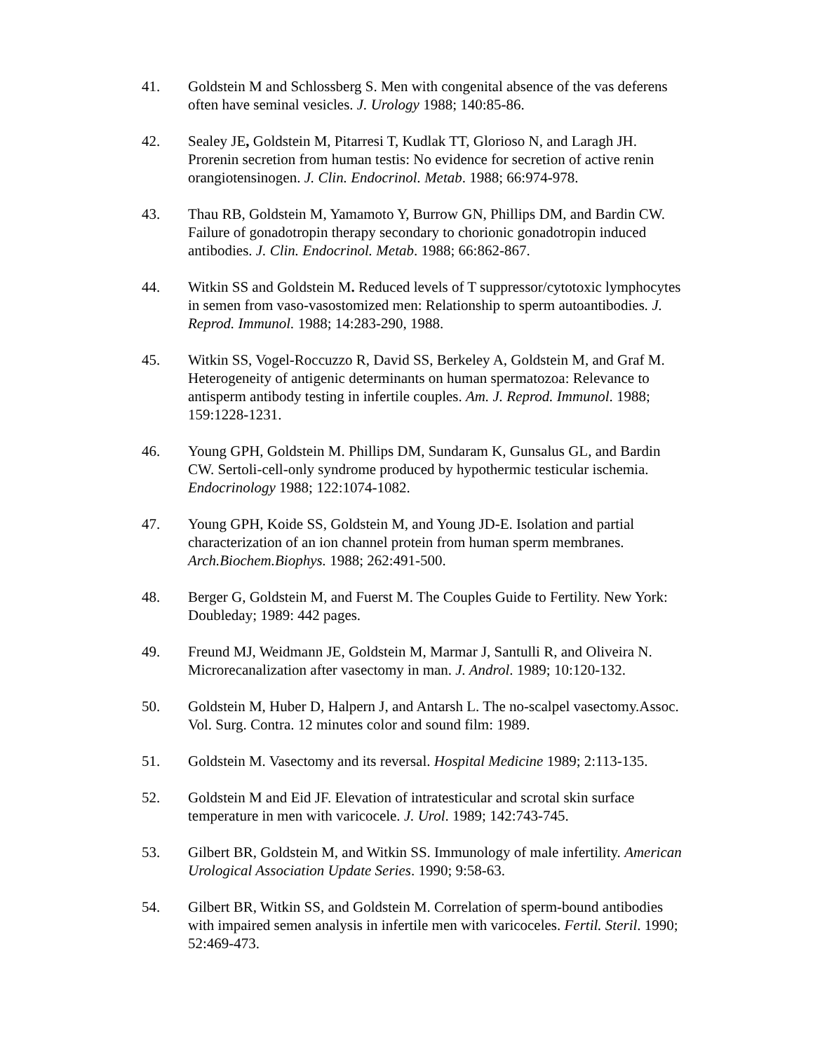41. Goldstein M and Schlossberg S. Men with congenital absence of the vas deferens often have seminal vesicles. J. Urology 1988; 140:85-86.
42. Sealey JE, Goldstein M, Pitarresi T, Kudlak TT, Glorioso N, and Laragh JH. Prorenin secretion from human testis: No evidence for secretion of active renin orangiotensinogen. J. Clin. Endocrinol. Metab. 1988; 66:974-978.
43. Thau RB, Goldstein M, Yamamoto Y, Burrow GN, Phillips DM, and Bardin CW. Failure of gonadotropin therapy secondary to chorionic gonadotropin induced antibodies. J. Clin. Endocrinol. Metab. 1988; 66:862-867.
44. Witkin SS and Goldstein M. Reduced levels of T suppressor/cytotoxic lymphocytes in semen from vaso-vasostomized men: Relationship to sperm autoantibodies. J. Reprod. Immunol. 1988; 14:283-290, 1988.
45. Witkin SS, Vogel-Roccuzzo R, David SS, Berkeley A, Goldstein M, and Graf M. Heterogeneity of antigenic determinants on human spermatozoa: Relevance to antisperm antibody testing in infertile couples. Am. J. Reprod. Immunol. 1988; 159:1228-1231.
46. Young GPH, Goldstein M. Phillips DM, Sundaram K, Gunsalus GL, and Bardin CW. Sertoli-cell-only syndrome produced by hypothermic testicular ischemia. Endocrinology 1988; 122:1074-1082.
47. Young GPH, Koide SS, Goldstein M, and Young JD-E. Isolation and partial characterization of an ion channel protein from human sperm membranes. Arch.Biochem.Biophys. 1988; 262:491-500.
48. Berger G, Goldstein M, and Fuerst M. The Couples Guide to Fertility. New York: Doubleday; 1989: 442 pages.
49. Freund MJ, Weidmann JE, Goldstein M, Marmar J, Santulli R, and Oliveira N. Microrecanalization after vasectomy in man. J. Androl. 1989; 10:120-132.
50. Goldstein M, Huber D, Halpern J, and Antarsh L. The no-scalpel vasectomy.Assoc. Vol. Surg. Contra. 12 minutes color and sound film: 1989.
51. Goldstein M. Vasectomy and its reversal. Hospital Medicine 1989; 2:113-135.
52. Goldstein M and Eid JF. Elevation of intratesticular and scrotal skin surface temperature in men with varicocele. J. Urol. 1989; 142:743-745.
53. Gilbert BR, Goldstein M, and Witkin SS. Immunology of male infertility. American Urological Association Update Series. 1990; 9:58-63.
54. Gilbert BR, Witkin SS, and Goldstein M. Correlation of sperm-bound antibodies with impaired semen analysis in infertile men with varicoceles. Fertil. Steril. 1990; 52:469-473.